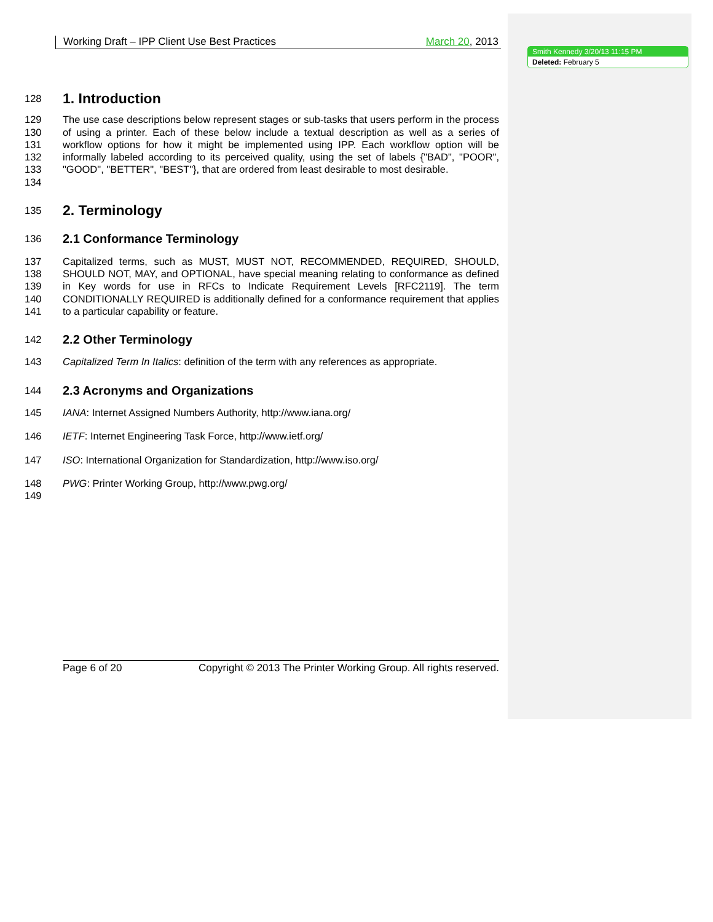Smith Kennedy 3/20/13 11:15 PM
Deleted: February 5
Working Draft – IPP Client Use Best Practices March 20, 2013
128
1. Introduction
129
130
131
132
133
134 The use case descriptions below represent stages or sub-tasks that users perform in the process of using a printer. Each of these below include a textual description as well as a series of workflow options for how it might be implemented using IPP. Each workflow option will be informally labeled according to its perceived quality, using the set of labels {"BAD", "POOR", "GOOD", "BETTER", "BEST"}, that are ordered from least desirable to most desirable.
135
2. Terminology
136
2.1 Conformance Terminology
137
138
139
140
141 Capitalized terms, such as MUST, MUST NOT, RECOMMENDED, REQUIRED, SHOULD, SHOULD NOT, MAY, and OPTIONAL, have special meaning relating to conformance as defined in Key words for use in RFCs to Indicate Requirement Levels [RFC2119]. The term CONDITIONALLY REQUIRED is additionally defined for a conformance requirement that applies to a particular capability or feature.
142
2.2 Other Terminology
143 Capitalized Term In Italics: definition of the term with any references as appropriate.
144
2.3 Acronyms and Organizations
145 IANA: Internet Assigned Numbers Authority, http://www.iana.org/
146 IETF: Internet Engineering Task Force, http://www.ietf.org/
147 ISO: International Organization for Standardization, http://www.iso.org/
148 PWG: Printer Working Group, http://www.pwg.org/
149
Page 6 of 20 Copyright © 2013 The Printer Working Group. All rights reserved.